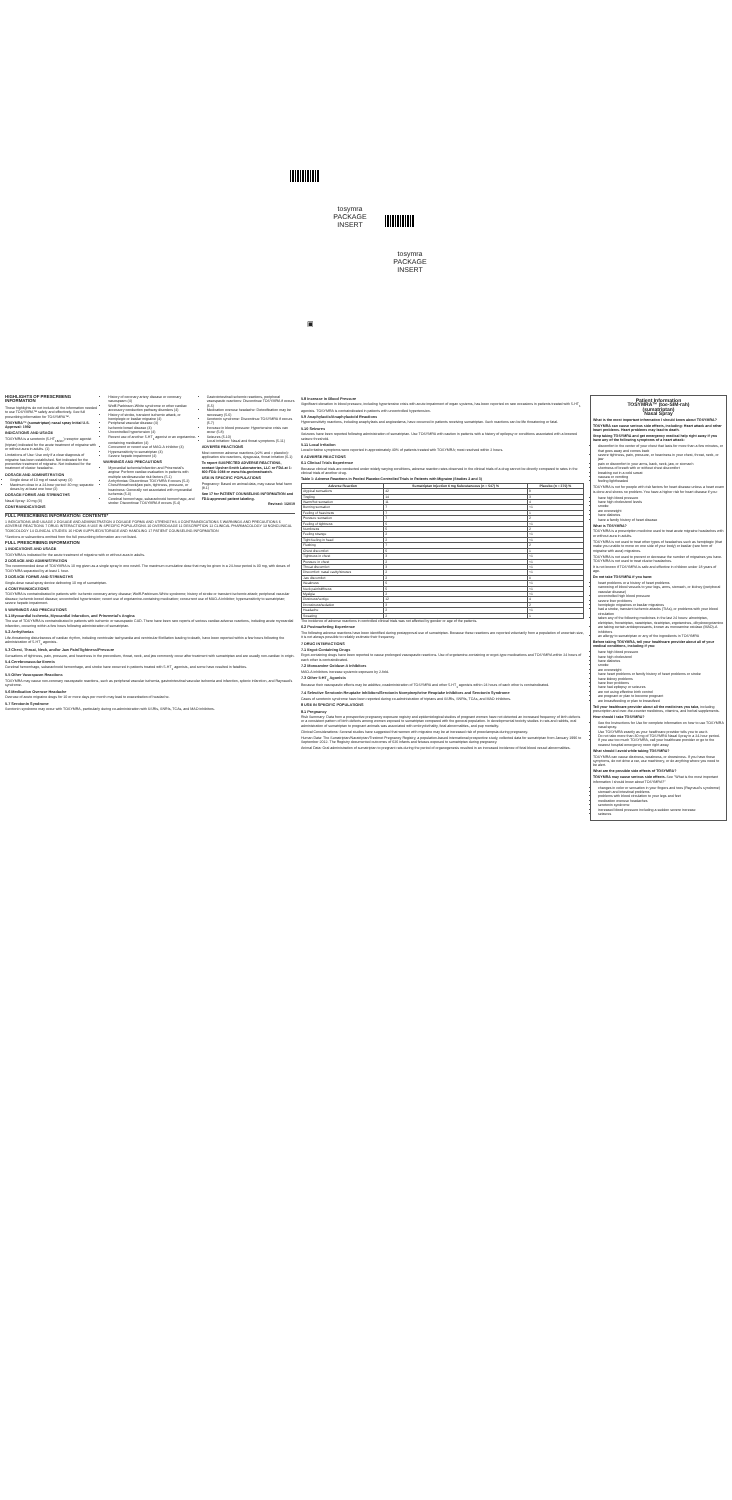tosymra PACKAGE INSERT
tosymra PACKAGE INSERT
▣
HIGHLIGHTS OF PRESCRIBING INFORMATION
These highlights do not include all the information needed to use TOSYMRA™ safely and effectively. See full prescribing information for TOSYMRA™.
TOSYMRA™ (sumatriptan) nasal spray Initial U.S. Approval: 1992
INDICATIONS AND USAGE
TOSYMRA is a serotonin (5-HT<sub>1B/1D</sub>) receptor agonist (triptan) indicated for the acute treatment of migraine with or without aura in adults. (1)
Limitations of Use: Use only if a clear diagnosis of migraine has been established. Not indicated for the preventive treatment of migraine. Not indicated for the treatment of cluster headache.
DOSAGE AND ADMINISTRATION
Single dose of 10 mg of nasal spray (2)
Maximum dose in a 24-hour period: 30 mg; separate doses by at least one hour (2)
DOSAGE FORMS AND STRENGTHS
Nasal Spray: 10 mg (3)
CONTRAINDICATIONS
History of coronary artery disease or coronary vasospasm (4)
Wolff-Parkinson-White syndrome or other cardiac accessory conduction pathway disorders (4)
History of stroke, transient ischemic attack, or hemiplegic or basilar migraine (4)
Peripheral vascular disease (4)
Ischemic bowel disease (4)
Uncontrolled hypertension (4)
Recent use of another 5-HT<sub>1</sub> agonist or an ergotamine-containing medication (4)
Concurrent or recent use of MAO-A inhibitor (4)
Hypersensitivity to sumatriptan (4)
Severe hepatic impairment (4)
WARNINGS AND PRECAUTIONS
Myocardial ischemia/infarction and Prinzmetal's angina: Perform cardiac evaluation in patients with multiple cardiovascular risk factors (5.1)
Arrhythmias: Discontinue TOSYMRA if occurs (5.2)
Chest/throat/neck/jaw pain, tightness, pressure, or heaviness: Generally not associated with myocardial ischemia (5.3)
Cerebral hemorrhage, subarachnoid hemorrhage, and stroke: Discontinue TOSYMRA if occurs (5.4)
Gastrointestinal ischemic reactions, peripheral vasospastic reactions: Discontinue TOSYMRA if occurs (5.5)
Medication overuse headache: Detoxification may be necessary (5.6)
Serotonin syndrome: Discontinue TOSYMRA if occurs (5.7)
Increase in blood pressure: Hypertensive crisis can occur (5.8)
Seizures (5.10)
Local irritation: Nasal and throat symptoms (5.11)
ADVERSE REACTIONS
Most common adverse reactions (≥2% and > placebo): application site reactions, dysgeusia, throat irritation (6.1)
To report SUSPECTED ADVERSE REACTIONS, contact Upsher-Smith Laboratories, LLC or FDA at 1-800-FDA-1088 or www.fda.gov/medwatch.
USE IN SPECIFIC POPULATIONS
Pregnancy: Based on animal data, may cause fetal harm (8.1)
See 17 for PATIENT COUNSELING INFORMATION and FDA-approved patient labeling.
Revised: 1/2019
FULL PRESCRIBING INFORMATION: CONTENTS*
1 INDICATIONS AND USAGE 2 DOSAGE AND ADMINISTRATION 3 DOSAGE FORMS AND STRENGTHS 4 CONTRAINDICATIONS 5 WARNINGS AND PRECAUTIONS 6 ADVERSE REACTIONS 7 DRUG INTERACTIONS 8 USE IN SPECIFIC POPULATIONS 10 OVERDOSAGE 11 DESCRIPTION 12 CLINICAL PHARMACOLOGY 13 NONCLINICAL TOXICOLOGY 14 CLINICAL STUDIES 16 HOW SUPPLIED/STORAGE AND HANDLING 17 PATIENT COUNSELING INFORMATION
*Sections or subsections omitted from the full prescribing information are not listed.
FULL PRESCRIBING INFORMATION
1 INDICATIONS AND USAGE
TOSYMRA is indicated for the acute treatment of migraine with or without aura in adults.
2 DOSAGE AND ADMINISTRATION
The recommended dose of TOSYMRA is 10 mg given as a single spray in one nostril. The maximum cumulative dose that may be given in a 24-hour period is 30 mg, with doses of TOSYMRA separated by at least 1 hour.
3 DOSAGE FORMS AND STRENGTHS
Single-dose nasal spray device delivering 10 mg of sumatriptan.
4 CONTRAINDICATIONS
TOSYMRA is contraindicated in patients with: ischemic coronary artery disease; Wolff-Parkinson-White syndrome; history of stroke or transient ischemic attack; peripheral vascular disease; ischemic bowel disease; uncontrolled hypertension; recent use of ergotamine-containing medication; concurrent use of MAO-A inhibitor; hypersensitivity to sumatriptan; severe hepatic impairment.
5 WARNINGS AND PRECAUTIONS
5.1 Myocardial Ischemia, Myocardial Infarction, and Prinzmetal's Angina
The use of TOSYMRA is contraindicated in patients with ischemic or vasospastic CAD. There have been rare reports of serious cardiac adverse reactions, including acute myocardial infarction, occurring within a few hours following administration of sumatriptan.
5.2 Arrhythmias
Life-threatening disturbances of cardiac rhythm, including ventricular tachycardia and ventricular fibrillation leading to death, have been reported within a few hours following the administration of 5-HT<sub>1</sub> agonists.
5.3 Chest, Throat, Neck, and/or Jaw Pain/Tightness/Pressure
Sensations of tightness, pain, pressure, and heaviness in the precordium, throat, neck, and jaw commonly occur after treatment with sumatriptan and are usually non-cardiac in origin.
5.4 Cerebrovascular Events
Cerebral hemorrhage, subarachnoid hemorrhage, and stroke have occurred in patients treated with 5-HT<sub>1</sub> agonists, and some have resulted in fatalities.
5.5 Other Vasospasm Reactions
TOSYMRA may cause non-coronary vasospastic reactions, such as peripheral vascular ischemia, gastrointestinal vascular ischemia and infarction, splenic infarction, and Raynaud's syndrome.
5.6 Medication Overuse Headache
Overuse of acute migraine drugs for 10 or more days per month may lead to exacerbation of headache.
5.7 Serotonin Syndrome
Serotonin syndrome may occur with TOSYMRA, particularly during co-administration with SSRIs, SNRIs, TCAs, and MAO inhibitors.
5.8 Increase in Blood Pressure
Significant elevation in blood pressure, including hypertensive crisis with acute impairment of organ systems, has been reported on rare occasions in patients treated with 5-HT<sub>1</sub> agonists. TOSYMRA is contraindicated in patients with uncontrolled hypertension.
5.9 Anaphylactic/Anaphylactoid Reactions
Hypersensitivity reactions, including anaphylaxis and angioedema, have occurred in patients receiving sumatriptan. Such reactions can be life threatening or fatal.
5.10 Seizures
Seizures have been reported following administration of sumatriptan. Use TOSYMRA with caution in patients with a history of epilepsy or conditions associated with a lowered seizure threshold.
5.11 Local Irritation
Local irritative symptoms were reported in approximately 40% of patients treated with TOSYMRA; most resolved within 2 hours.
6 ADVERSE REACTIONS
6.1 Clinical Trials Experience
Because clinical trials are conducted under widely varying conditions, adverse reaction rates observed in the clinical trials of a drug cannot be directly compared to rates in the clinical trials of another drug.
Table 1: Adverse Reactions in Pooled Placebo-Controlled Trials in Patients with Migraine (Studies 2 and 3)
| Adverse Reaction | Sumatriptan Injection 6 mg Subcutaneous (n = 547) % | Placebo (n = 370) % |
| --- | --- | --- |
| Atypical sensations | 42 | 9 |
| Tingling | 14 | 3 |
| Warm/hot sensation | 11 | 4 |
| Burning sensation | 7 | <1 |
| Feeling of heaviness | 7 | 1 |
| Pressure sensation | 7 | 2 |
| Feeling of tightness | 5 | <1 |
| Numbness | 5 | 2 |
| Feeling strange | 2 | <1 |
| Tight feeling in head | 2 | <1 |
| Flushing | 7 | 2 |
| Chest discomfort | 5 | 1 |
| Tightness in chest | 3 | <1 |
| Pressure in chest | 2 | <1 |
| Throat discomfort | 3 | <1 |
| Discomfort: nasal cavity/sinuses | 2 | <1 |
| Jaw discomfort | 2 | 0 |
| Weakness | 5 | <1 |
| Neck pain/stiffness | 5 | <1 |
| Myalgia | 2 | <1 |
| Dizziness/vertigo | 12 | 4 |
| Drowsiness/sedation | 3 | 2 |
| Headache | 2 | <1 |
| Sweating | 2 | 1 |
The incidence of adverse reactions in controlled clinical trials was not affected by gender or age of the patients.
6.2 Postmarketing Experience
The following adverse reactions have been identified during postapproval use of sumatriptan. Because these reactions are reported voluntarily from a population of uncertain size, it is not always possible to reliably estimate their frequency.
7 DRUG INTERACTIONS
7.1 Ergot-Containing Drugs
Ergot-containing drugs have been reported to cause prolonged vasospastic reactions. Use of ergotamine-containing or ergot-type medications and TOSYMRA within 24 hours of each other is contraindicated.
7.2 Monoamine Oxidase-A Inhibitors
MAO-A inhibitors increase systemic exposure by 2-fold.
7.3 Other 5-HT<sub>1</sub> Agonists
Because their vasospastic effects may be additive, coadministration of TOSYMRA and other 5-HT<sub>1</sub> agonists within 24 hours of each other is contraindicated.
7.4 Selective Serotonin Reuptake Inhibitors/Serotonin Norepinephrine Reuptake Inhibitors and Serotonin Syndrome
Cases of serotonin syndrome have been reported during co-administration of triptans and SSRIs, SNRIs, TCAs, and MAO inhibitors.
8 USE IN SPECIFIC POPULATIONS
8.1 Pregnancy
Risk Summary: Data from a prospective pregnancy exposure registry and epidemiological studies of pregnant women have not detected an increased frequency of birth defects or a consistent pattern of birth defects among women exposed to sumatriptan compared with the general population. In developmental toxicity studies in rats and rabbits, oral administration of sumatriptan to pregnant animals was associated with embryolethality, fetal abnormalities, and pup mortality.
Clinical Considerations: Several studies have suggested that women with migraine may be at increased risk of preeclampsia during pregnancy.
Human Data: The Sumatriptan/Naratriptan/Treximet Pregnancy Registry, a population-based international prospective study, collected data for sumatriptan from January 1996 to September 2012. The Registry documented outcomes of 626 infants and fetuses exposed to sumatriptan during pregnancy.
Animal Data: Oral administration of sumatriptan to pregnant rats during the period of organogenesis resulted in an increased incidence of fetal blood vessel abnormalities.
Patient Information
TOSYMRA™ (toe-SIM-rah)
(sumatriptan)
Nasal Spray
What is the most important information I should know about TOSYMRA?
TOSYMRA can cause serious side effects, including: Heart attack and other heart problems. Heart problems may lead to death.
Stop taking TOSYMRA and get emergency medical help right away if you have any of the following symptoms of a heart attack:
discomfort in the center of your chest that lasts for more than a few minutes, or that goes away and comes back
severe tightness, pain, pressure, or heaviness in your chest, throat, neck, or jaw
pain or discomfort in your arms, back, neck, jaw, or stomach
shortness of breath with or without chest discomfort
breaking out in a cold sweat
nausea or vomiting
feeling lightheaded
TOSYMRA is not for people with risk factors for heart disease unless a heart exam is done and shows no problem. You have a higher risk for heart disease if you:
have high blood pressure
have high cholesterol levels
smoke
are overweight
have diabetes
have a family history of heart disease
What is TOSYMRA?
TOSYMRA is a prescription medicine used to treat acute migraine headaches with or without aura in adults.
TOSYMRA is not used to treat other types of headaches such as hemiplegic (that make you unable to move on one side of your body) or basilar (rare form of migraine with aura) migraines.
TOSYMRA is not used to prevent or decrease the number of migraines you have. TOSYMRA is not used to treat cluster headaches.
It is not known if TOSYMRA is safe and effective in children under 18 years of age.
Do not take TOSYMRA if you have:
heart problems or a history of heart problems
narrowing of blood vessels to your legs, arms, stomach, or kidney (peripheral vascular disease)
uncontrolled high blood pressure
severe liver problems
hemiplegic migraines or basilar migraines
had a stroke, transient ischemic attacks (TIAs), or problems with your blood circulation
taken any of the following medicines in the last 24 hours: almotriptan, eletriptan, frovatriptan, naratriptan, rizatriptan, ergotamines, dihydroergotamine
are taking certain antidepressants, known as monoamine oxidase (MAO)-A inhibitors
an allergy to sumatriptan or any of the ingredients in TOSYMRA
Before taking TOSYMRA, tell your healthcare provider about all of your medical conditions, including if you:
have high blood pressure
have high cholesterol
have diabetes
smoke
are overweight
have heart problems or family history of heart problems or stroke
have kidney problems
have liver problems
have had epilepsy or seizures
are not using effective birth control
are pregnant or plan to become pregnant
are breastfeeding or plan to breastfeed
Tell your healthcare provider about all the medicines you take, including prescription and over-the-counter medicines, vitamins, and herbal supplements.
How should I take TOSYMRA?
See the Instructions for Use for complete information on how to use TOSYMRA nasal spray.
Use TOSYMRA exactly as your healthcare provider tells you to use it.
Do not take more than 30 mg of TOSYMRA Nasal Spray in a 24-hour period.
If you use too much TOSYMRA, call your healthcare provider or go to the nearest hospital emergency room right away.
What should I avoid while taking TOSYMRA?
TOSYMRA can cause dizziness, weakness, or drowsiness. If you have these symptoms, do not drive a car, use machinery, or do anything where you need to be alert.
What are the possible side effects of TOSYMRA?
TOSYMRA may cause serious side effects. See "What is the most important information I should know about TOSYMRA?"
changes in color or sensation in your fingers and toes (Raynaud's syndrome)
stomach and intestinal problems
problems with blood circulation to your legs and feet
medication overuse headaches
serotonin syndrome
increased blood pressure including a sudden severe increase
seizures